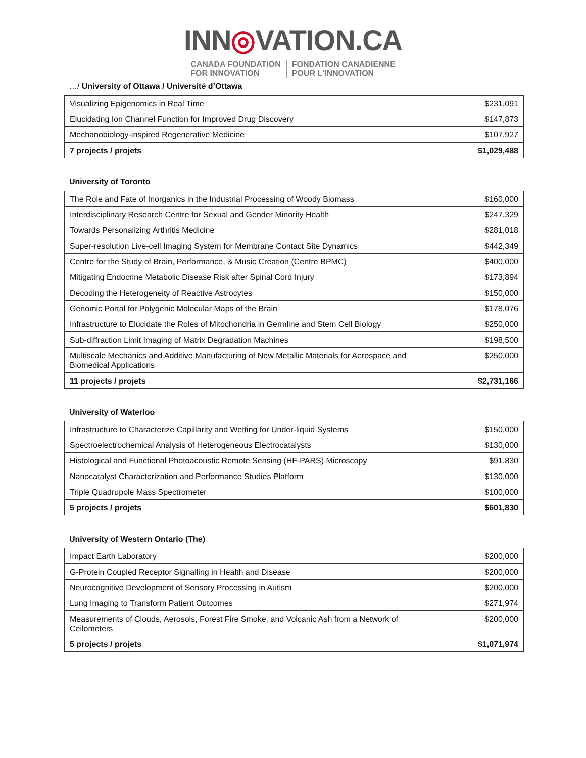INN◎VATION.CA
CANADA FOUNDATION
FOR INNOVATION
FONDATION CANADIENNE
POUR L'INNOVATION
…/ University of Ottawa / Université d’Ottawa
| Visualizing Epigenomics in Real Time | $231,091 |
| Elucidating Ion Channel Function for Improved Drug Discovery | $147,873 |
| Mechanobiology-inspired Regenerative Medicine | $107,927 |
| 7 projects / projets | $1,029,488 |
University of Toronto
| The Role and Fate of Inorganics in the Industrial Processing of Woody Biomass | $160,000 |
| Interdisciplinary Research Centre for Sexual and Gender Minority Health | $247,329 |
| Towards Personalizing Arthritis Medicine | $281,018 |
| Super-resolution Live-cell Imaging System for Membrane Contact Site Dynamics | $442,349 |
| Centre for the Study of Brain, Performance, & Music Creation (Centre BPMC) | $400,000 |
| Mitigating Endocrine Metabolic Disease Risk after Spinal Cord Injury | $173,894 |
| Decoding the Heterogeneity of Reactive Astrocytes | $150,000 |
| Genomic Portal for Polygenic Molecular Maps of the Brain | $178,076 |
| Infrastructure to Elucidate the Roles of Mitochondria in Germline and Stem Cell Biology | $250,000 |
| Sub-diffraction Limit Imaging of Matrix Degradation Machines | $198,500 |
| Multiscale Mechanics and Additive Manufacturing of New Metallic Materials for Aerospace and Biomedical Applications | $250,000 |
| 11 projects / projets | $2,731,166 |
University of Waterloo
| Infrastructure to Characterize Capillarity and Wetting for Under-liquid Systems | $150,000 |
| Spectroelectrochemical Analysis of Heterogeneous Electrocatalysts | $130,000 |
| Histological and Functional Photoacoustic Remote Sensing (HF-PARS) Microscopy | $91,830 |
| Nanocatalyst Characterization and Performance Studies Platform | $130,000 |
| Triple Quadrupole Mass Spectrometer | $100,000 |
| 5 projects / projets | $601,830 |
University of Western Ontario (The)
| Impact Earth Laboratory | $200,000 |
| G-Protein Coupled Receptor Signalling in Health and Disease | $200,000 |
| Neurocognitive Development of Sensory Processing in Autism | $200,000 |
| Lung Imaging to Transform Patient Outcomes | $271,974 |
| Measurements of Clouds, Aerosols, Forest Fire Smoke, and Volcanic Ash from a Network of Ceilometers | $200,000 |
| 5 projects / projets | $1,071,974 |